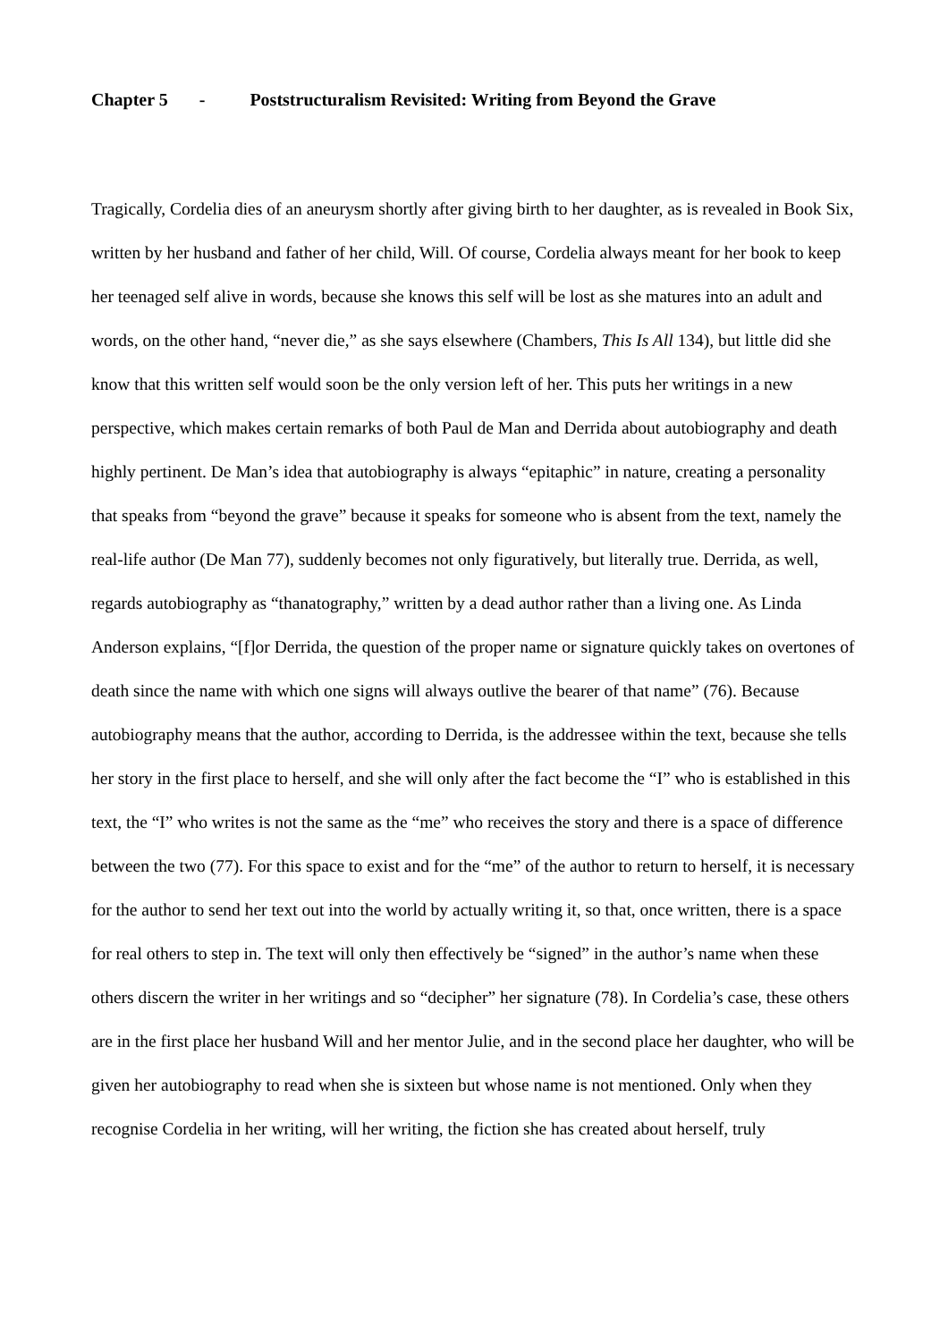Chapter 5 - Poststructuralism Revisited: Writing from Beyond the Grave
Tragically, Cordelia dies of an aneurysm shortly after giving birth to her daughter, as is revealed in Book Six, written by her husband and father of her child, Will. Of course, Cordelia always meant for her book to keep her teenaged self alive in words, because she knows this self will be lost as she matures into an adult and words, on the other hand, “never die,” as she says elsewhere (Chambers, This Is All 134), but little did she know that this written self would soon be the only version left of her. This puts her writings in a new perspective, which makes certain remarks of both Paul de Man and Derrida about autobiography and death highly pertinent. De Man’s idea that autobiography is always “epitaphic” in nature, creating a personality that speaks from “beyond the grave” because it speaks for someone who is absent from the text, namely the real-life author (De Man 77), suddenly becomes not only figuratively, but literally true. Derrida, as well, regards autobiography as “thanatography,” written by a dead author rather than a living one. As Linda Anderson explains, “[f]or Derrida, the question of the proper name or signature quickly takes on overtones of death since the name with which one signs will always outlive the bearer of that name” (76). Because autobiography means that the author, according to Derrida, is the addressee within the text, because she tells her story in the first place to herself, and she will only after the fact become the “I” who is established in this text, the “I” who writes is not the same as the “me” who receives the story and there is a space of difference between the two (77). For this space to exist and for the “me” of the author to return to herself, it is necessary for the author to send her text out into the world by actually writing it, so that, once written, there is a space for real others to step in. The text will only then effectively be “signed” in the author’s name when these others discern the writer in her writings and so “decipher” her signature (78). In Cordelia’s case, these others are in the first place her husband Will and her mentor Julie, and in the second place her daughter, who will be given her autobiography to read when she is sixteen but whose name is not mentioned. Only when they recognise Cordelia in her writing, will her writing, the fiction she has created about herself, truly